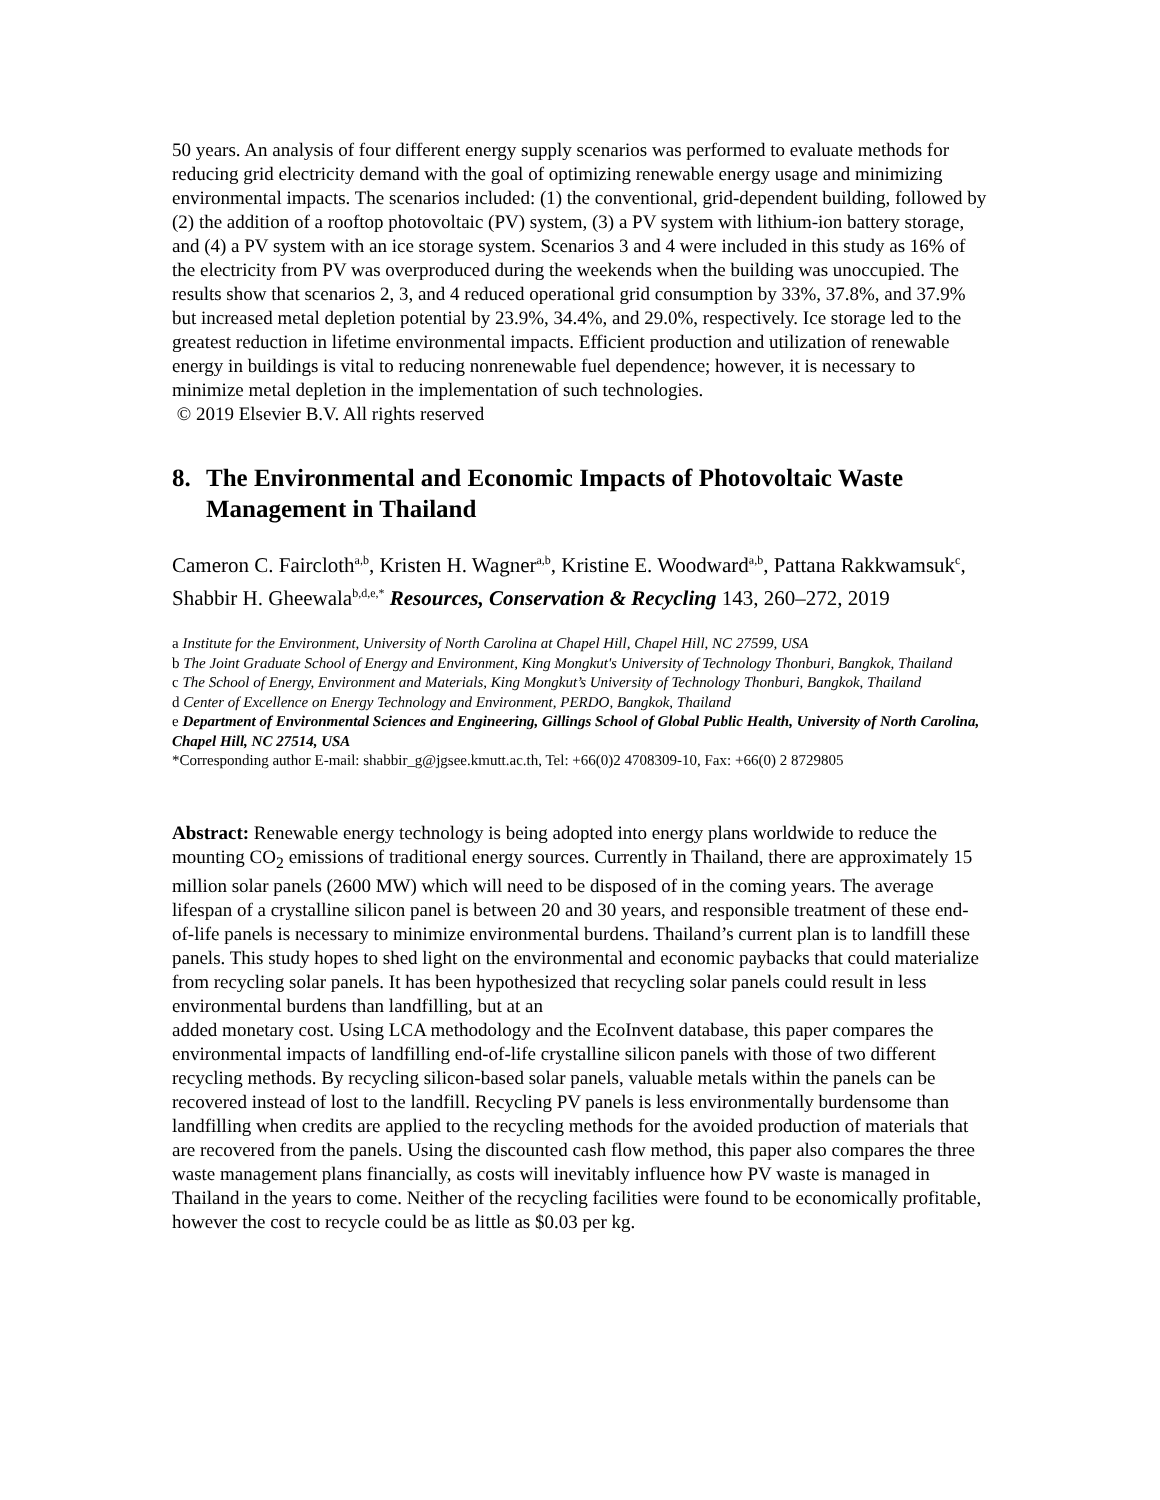50 years. An analysis of four different energy supply scenarios was performed to evaluate methods for reducing grid electricity demand with the goal of optimizing renewable energy usage and minimizing environmental impacts. The scenarios included: (1) the conventional, grid-dependent building, followed by (2) the addition of a rooftop photovoltaic (PV) system, (3) a PV system with lithium-ion battery storage, and (4) a PV system with an ice storage system. Scenarios 3 and 4 were included in this study as 16% of the electricity from PV was overproduced during the weekends when the building was unoccupied. The results show that scenarios 2, 3, and 4 reduced operational grid consumption by 33%, 37.8%, and 37.9% but increased metal depletion potential by 23.9%, 34.4%, and 29.0%, respectively. Ice storage led to the greatest reduction in lifetime environmental impacts. Efficient production and utilization of renewable energy in buildings is vital to reducing nonrenewable fuel dependence; however, it is necessary to minimize metal depletion in the implementation of such technologies.
© 2019 Elsevier B.V. All rights reserved
8. The Environmental and Economic Impacts of Photovoltaic Waste Management in Thailand
Cameron C. Faircloth<sup>a,b</sup>, Kristen H. Wagner<sup>a,b</sup>, Kristine E. Woodward<sup>a,b</sup>, Pattana Rakkwamsuk<sup>c</sup>, Shabbir H. Gheewala<sup>b,d,e,*</sup> Resources, Conservation & Recycling 143, 260–272, 2019
a Institute for the Environment, University of North Carolina at Chapel Hill, Chapel Hill, NC 27599, USA
b The Joint Graduate School of Energy and Environment, King Mongkut's University of Technology Thonburi, Bangkok, Thailand
c The School of Energy, Environment and Materials, King Mongkut’s University of Technology Thonburi, Bangkok, Thailand
d Center of Excellence on Energy Technology and Environment, PERDO, Bangkok, Thailand
e Department of Environmental Sciences and Engineering, Gillings School of Global Public Health, University of North Carolina, Chapel Hill, NC 27514, USA
*Corresponding author E-mail: shabbir_g@jgsee.kmutt.ac.th, Tel: +66(0)2 4708309-10, Fax: +66(0) 2 8729805
Abstract: Renewable energy technology is being adopted into energy plans worldwide to reduce the mounting CO<sub>2</sub> emissions of traditional energy sources. Currently in Thailand, there are approximately 15 million solar panels (2600 MW) which will need to be disposed of in the coming years. The average lifespan of a crystalline silicon panel is between 20 and 30 years, and responsible treatment of these end-of-life panels is necessary to minimize environmental burdens. Thailand’s current plan is to landfill these panels. This study hopes to shed light on the environmental and economic paybacks that could materialize from recycling solar panels. It has been hypothesized that recycling solar panels could result in less environmental burdens than landfilling, but at an
added monetary cost. Using LCA methodology and the EcoInvent database, this paper compares the environmental impacts of landfilling end-of-life crystalline silicon panels with those of two different recycling methods. By recycling silicon-based solar panels, valuable metals within the panels can be recovered instead of lost to the landfill. Recycling PV panels is less environmentally burdensome than landfilling when credits are applied to the recycling methods for the avoided production of materials that are recovered from the panels. Using the discounted cash flow method, this paper also compares the three waste management plans financially, as costs will inevitably influence how PV waste is managed in Thailand in the years to come. Neither of the recycling facilities were found to be economically profitable, however the cost to recycle could be as little as $0.03 per kg.